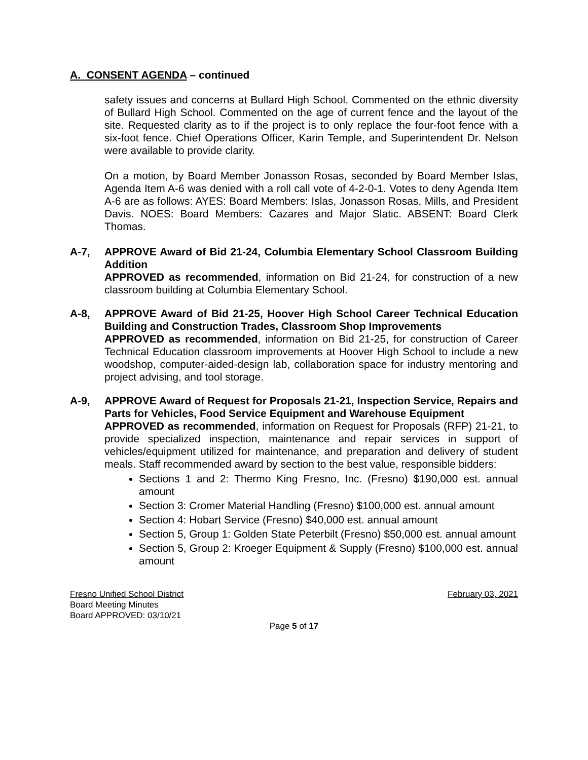A. CONSENT AGENDA – continued
safety issues and concerns at Bullard High School. Commented on the ethnic diversity of Bullard High School. Commented on the age of current fence and the layout of the site. Requested clarity as to if the project is to only replace the four-foot fence with a six-foot fence. Chief Operations Officer, Karin Temple, and Superintendent Dr. Nelson were available to provide clarity.
On a motion, by Board Member Jonasson Rosas, seconded by Board Member Islas, Agenda Item A-6 was denied with a roll call vote of 4-2-0-1. Votes to deny Agenda Item A-6 are as follows: AYES: Board Members: Islas, Jonasson Rosas, Mills, and President Davis. NOES: Board Members: Cazares and Major Slatic. ABSENT: Board Clerk Thomas.
A-7, APPROVE Award of Bid 21-24, Columbia Elementary School Classroom Building Addition
APPROVED as recommended, information on Bid 21-24, for construction of a new classroom building at Columbia Elementary School.
A-8, APPROVE Award of Bid 21-25, Hoover High School Career Technical Education Building and Construction Trades, Classroom Shop Improvements
APPROVED as recommended, information on Bid 21-25, for construction of Career Technical Education classroom improvements at Hoover High School to include a new woodshop, computer-aided-design lab, collaboration space for industry mentoring and project advising, and tool storage.
A-9, APPROVE Award of Request for Proposals 21-21, Inspection Service, Repairs and Parts for Vehicles, Food Service Equipment and Warehouse Equipment
APPROVED as recommended, information on Request for Proposals (RFP) 21-21, to provide specialized inspection, maintenance and repair services in support of vehicles/equipment utilized for maintenance, and preparation and delivery of student meals. Staff recommended award by section to the best value, responsible bidders:
Sections 1 and 2: Thermo King Fresno, Inc. (Fresno) $190,000 est. annual amount
Section 3: Cromer Material Handling (Fresno) $100,000 est. annual amount
Section 4: Hobart Service (Fresno) $40,000 est. annual amount
Section 5, Group 1: Golden State Peterbilt (Fresno) $50,000 est. annual amount
Section 5, Group 2: Kroeger Equipment & Supply (Fresno) $100,000 est. annual amount
Fresno Unified School District February 03, 2021
Board Meeting Minutes
Board APPROVED: 03/10/21
Page 5 of 17